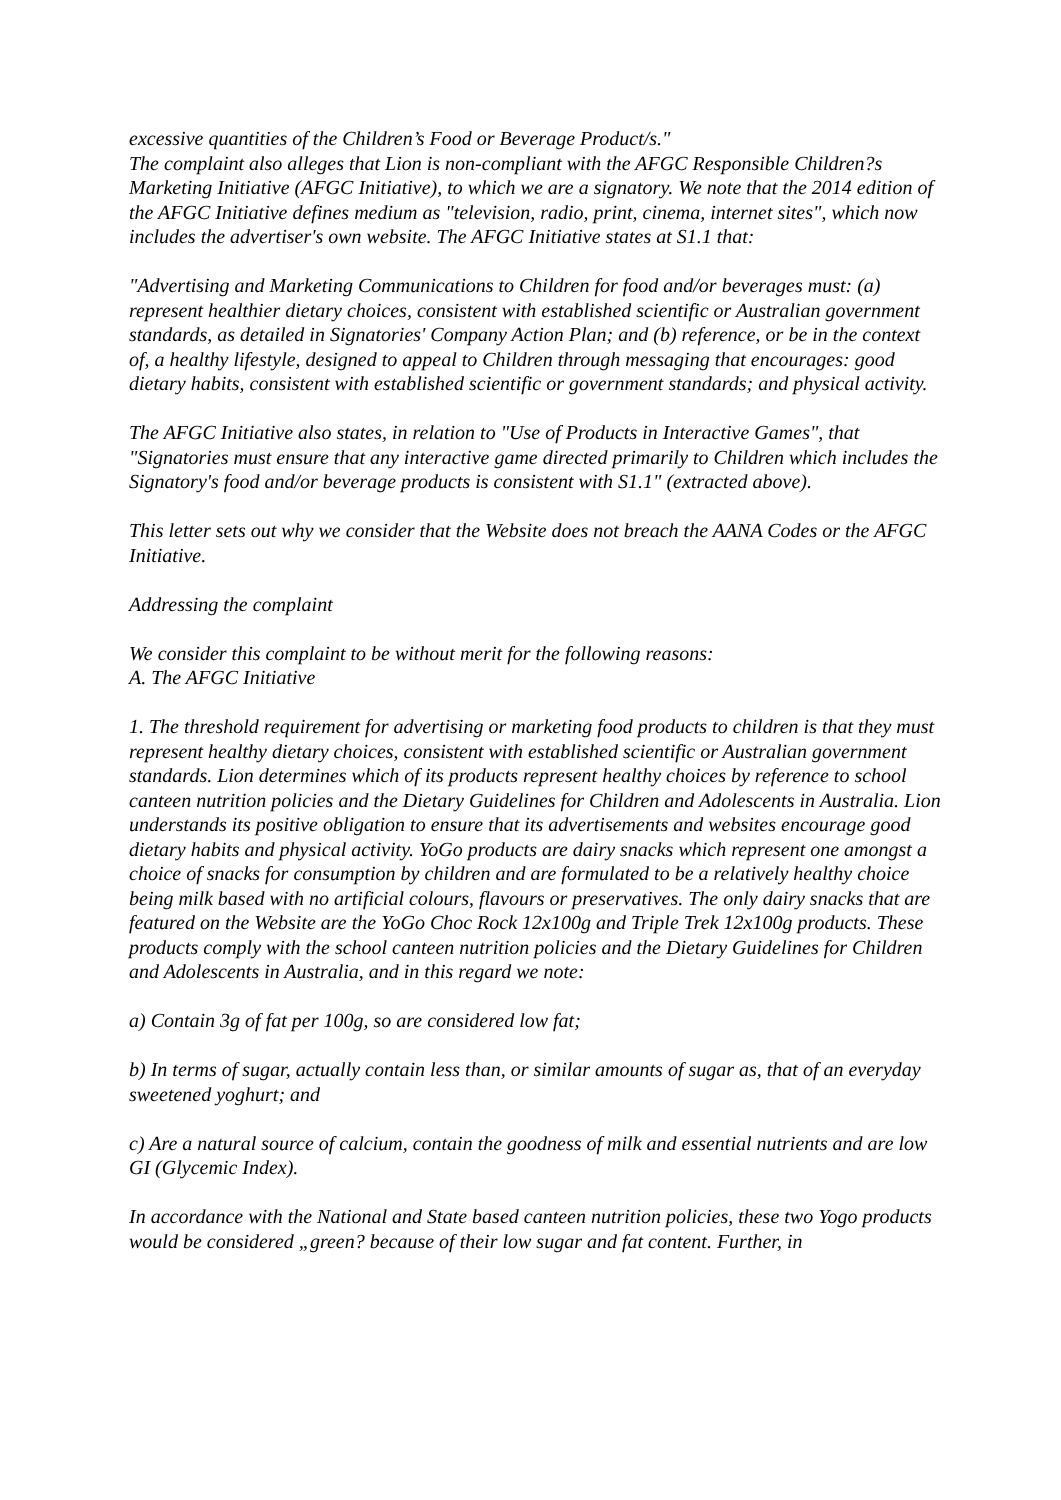excessive quantities of the Children’s Food or Beverage Product/s."
The complaint also alleges that Lion is non-compliant with the AFGC Responsible Children?s Marketing Initiative (AFGC Initiative), to which we are a signatory. We note that the 2014 edition of the AFGC Initiative defines medium as "television, radio, print, cinema, internet sites", which now includes the advertiser's own website. The AFGC Initiative states at S1.1 that:
"Advertising and Marketing Communications to Children for food and/or beverages must: (a) represent healthier dietary choices, consistent with established scientific or Australian government standards, as detailed in Signatories' Company Action Plan; and (b) reference, or be in the context of, a healthy lifestyle, designed to appeal to Children through messaging that encourages: good dietary habits, consistent with established scientific or government standards; and physical activity.
The AFGC Initiative also states, in relation to "Use of Products in Interactive Games", that "Signatories must ensure that any interactive game directed primarily to Children which includes the Signatory's food and/or beverage products is consistent with S1.1" (extracted above).
This letter sets out why we consider that the Website does not breach the AANA Codes or the AFGC Initiative.
Addressing the complaint
We consider this complaint to be without merit for the following reasons:
A. The AFGC Initiative
1. The threshold requirement for advertising or marketing food products to children is that they must represent healthy dietary choices, consistent with established scientific or Australian government standards. Lion determines which of its products represent healthy choices by reference to school canteen nutrition policies and the Dietary Guidelines for Children and Adolescents in Australia. Lion understands its positive obligation to ensure that its advertisements and websites encourage good dietary habits and physical activity. YoGo products are dairy snacks which represent one amongst a choice of snacks for consumption by children and are formulated to be a relatively healthy choice being milk based with no artificial colours, flavours or preservatives. The only dairy snacks that are featured on the Website are the YoGo Choc Rock 12x100g and Triple Trek 12x100g products. These products comply with the school canteen nutrition policies and the Dietary Guidelines for Children and Adolescents in Australia, and in this regard we note:
a) Contain 3g of fat per 100g, so are considered low fat;
b) In terms of sugar, actually contain less than, or similar amounts of sugar as, that of an everyday sweetened yoghurt; and
c) Are a natural source of calcium, contain the goodness of milk and essential nutrients and are low GI (Glycemic Index).
In accordance with the National and State based canteen nutrition policies, these two Yogo products would be considered „green? because of their low sugar and fat content. Further, in